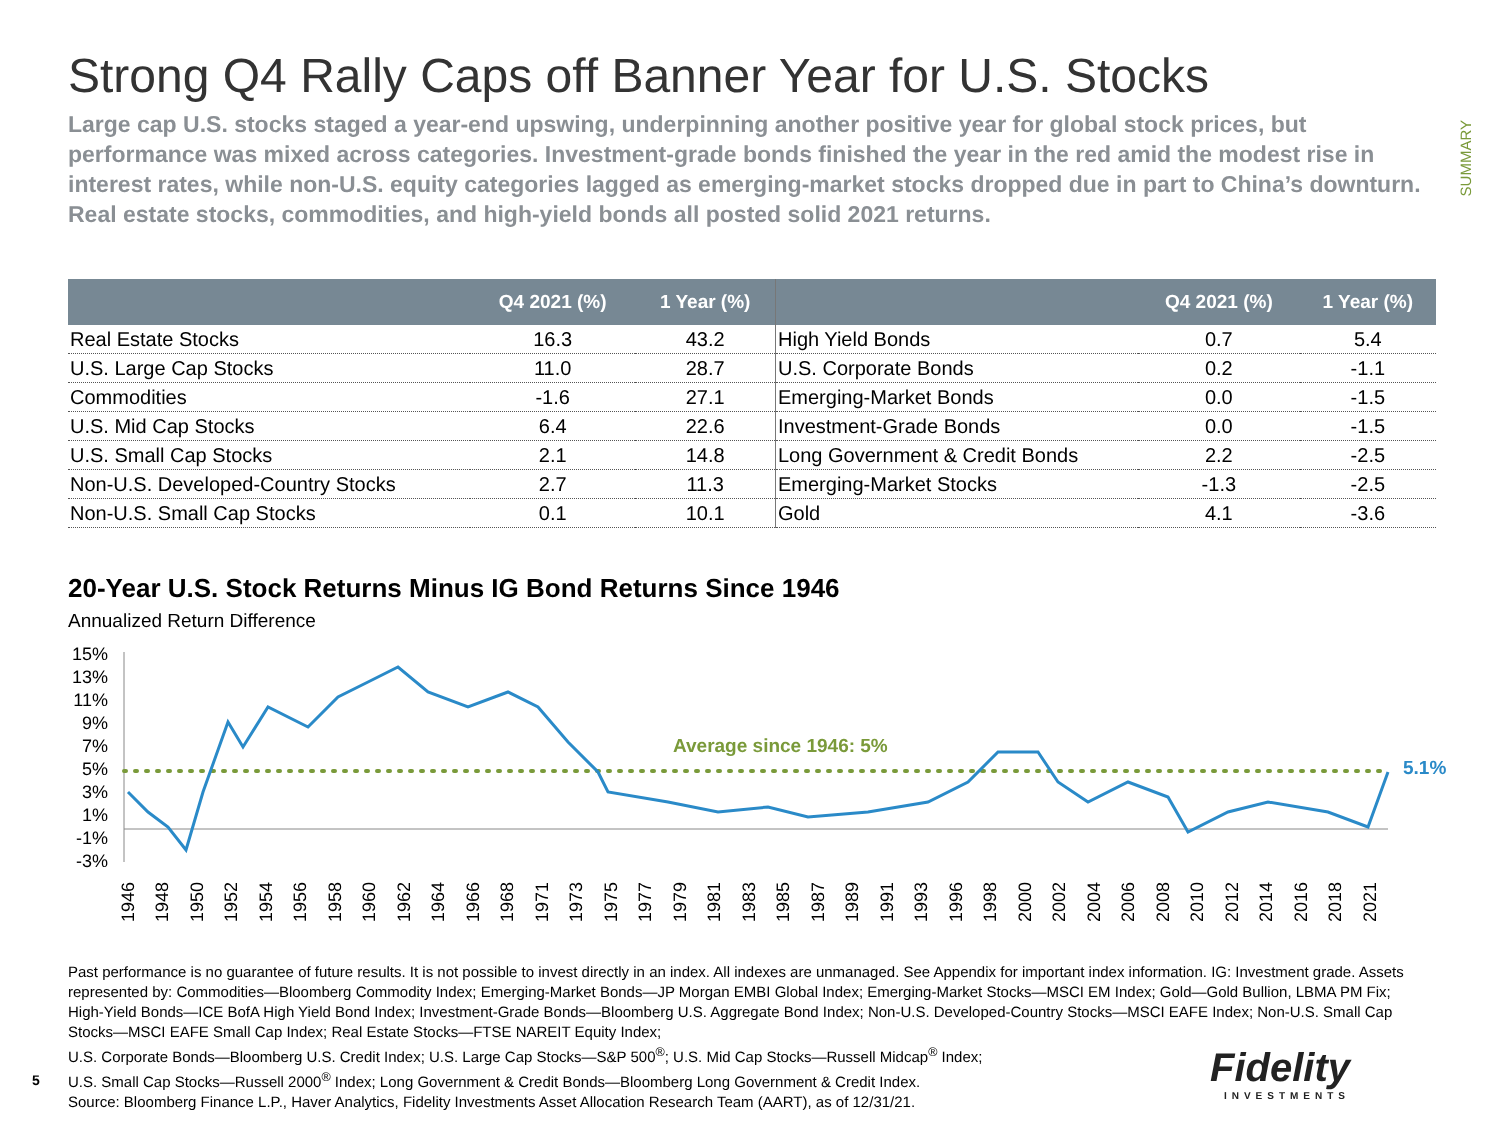SUMMARY
Strong Q4 Rally Caps off Banner Year for U.S. Stocks
Large cap U.S. stocks staged a year-end upswing, underpinning another positive year for global stock prices, but performance was mixed across categories. Investment-grade bonds finished the year in the red amid the modest rise in interest rates, while non-U.S. equity categories lagged as emerging-market stocks dropped due in part to China’s downturn. Real estate stocks, commodities, and high-yield bonds all posted solid 2021 returns.
| | Q4 2021 (%) | 1 Year (%) |
| --- | --- | --- |
| Real Estate Stocks | 16.3 | 43.2 |
| U.S. Large Cap Stocks | 11.0 | 28.7 |
| Commodities | -1.6 | 27.1 |
| U.S. Mid Cap Stocks | 6.4 | 22.6 |
| U.S. Small Cap Stocks | 2.1 | 14.8 |
| Non-U.S. Developed-Country Stocks | 2.7 | 11.3 |
| Non-U.S. Small Cap Stocks | 0.1 | 10.1 |
| | Q4 2021 (%) | 1 Year (%) |
| --- | --- | --- |
| High Yield Bonds | 0.7 | 5.4 |
| U.S. Corporate Bonds | 0.2 | -1.1 |
| Emerging-Market Bonds | 0.0 | -1.5 |
| Investment-Grade Bonds | 0.0 | -1.5 |
| Long Government & Credit Bonds | 2.2 | -2.5 |
| Emerging-Market Stocks | -1.3 | -2.5 |
| Gold | 4.1 | -3.6 |
20-Year U.S. Stock Returns Minus IG Bond Returns Since 1946
Annualized Return Difference
15%
13%
11%
9%
7%
5%
3%
1%
-1%
-3%
Average since 1946: 5%
5.1%
1946
1948
1950
1952
1954
1956
1958
1960
1962
1964
1966
1968
1971
1973
1975
1977
1979
1981
1983
1985
1987
1989
1991
1993
1996
1998
2000
2002
2004
2006
2008
2010
2012
2014
2016
2018
2021
Past performance is no guarantee of future results. It is not possible to invest directly in an index. All indexes are unmanaged. See Appendix for important index information. IG: Investment grade. Assets represented by: Commodities—Bloomberg Commodity Index; Emerging-Market Bonds—JP Morgan EMBI Global Index; Emerging-Market Stocks—MSCI EM Index; Gold—Gold Bullion, LBMA PM Fix; High-Yield Bonds—ICE BofA High Yield Bond Index; Investment-Grade Bonds—Bloomberg U.S. Aggregate Bond Index; Non-U.S. Developed-Country Stocks—MSCI EAFE Index; Non-U.S. Small Cap Stocks—MSCI EAFE Small Cap Index; Real Estate Stocks—FTSE NAREIT Equity Index;
U.S. Corporate Bonds—Bloomberg U.S. Credit Index; U.S. Large Cap Stocks—S&P 500<sup>®</sup>; U.S. Mid Cap Stocks—Russell Midcap<sup>®</sup> Index;
U.S. Small Cap Stocks—Russell 2000<sup>®</sup> Index; Long Government & Credit Bonds—Bloomberg Long Government & Credit Index.
Source: Bloomberg Finance L.P., Haver Analytics, Fidelity Investments Asset Allocation Research Team (AART), as of 12/31/21.
5
Fidelity
INVESTMENTS